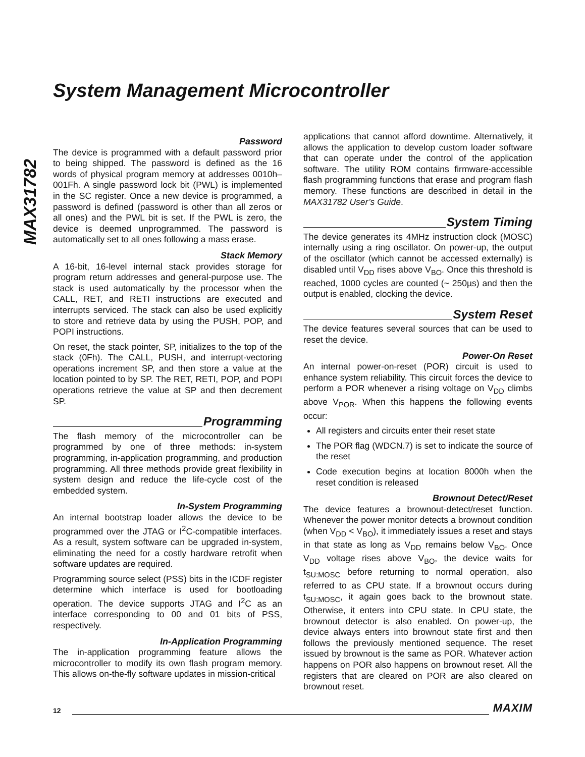MAX31782
System Management Microcontroller
Password
The device is programmed with a default password prior to being shipped. The password is defined as the 16 words of physical program memory at addresses 0010h–001Fh. A single password lock bit (PWL) is implemented in the SC register. Once a new device is programmed, a password is defined (password is other than all zeros or all ones) and the PWL bit is set. If the PWL is zero, the device is deemed unprogrammed. The password is automatically set to all ones following a mass erase.
Stack Memory
A 16-bit, 16-level internal stack provides storage for program return addresses and general-purpose use. The stack is used automatically by the processor when the CALL, RET, and RETI instructions are executed and interrupts serviced. The stack can also be used explicitly to store and retrieve data by using the PUSH, POP, and POPI instructions.
On reset, the stack pointer, SP, initializes to the top of the stack (0Fh). The CALL, PUSH, and interrupt-vectoring operations increment SP, and then store a value at the location pointed to by SP. The RET, RETI, POP, and POPI operations retrieve the value at SP and then decrement SP.
Programming
The flash memory of the microcontroller can be programmed by one of three methods: in-system programming, in-application programming, and production programming. All three methods provide great flexibility in system design and reduce the life-cycle cost of the embedded system.
In-System Programming
An internal bootstrap loader allows the device to be programmed over the JTAG or I<sup>2</sup>C-compatible interfaces. As a result, system software can be upgraded in-system, eliminating the need for a costly hardware retrofit when software updates are required.
Programming source select (PSS) bits in the ICDF register determine which interface is used for bootloading operation. The device supports JTAG and I<sup>2</sup>C as an interface corresponding to 00 and 01 bits of PSS, respectively.
In-Application Programming
The in-application programming feature allows the microcontroller to modify its own flash program memory. This allows on-the-fly software updates in mission-critical
applications that cannot afford downtime. Alternatively, it allows the application to develop custom loader software that can operate under the control of the application software. The utility ROM contains firmware-accessible flash programming functions that erase and program flash memory. These functions are described in detail in the MAX31782 User’s Guide.
System Timing
The device generates its 4MHz instruction clock (MOSC) internally using a ring oscillator. On power-up, the output of the oscillator (which cannot be accessed externally) is disabled until V<sub>DD</sub> rises above V<sub>BO</sub>. Once this threshold is reached, 1000 cycles are counted (~ 250µs) and then the output is enabled, clocking the device.
System Reset
The device features several sources that can be used to reset the device.
Power-On Reset
An internal power-on-reset (POR) circuit is used to enhance system reliability. This circuit forces the device to perform a POR whenever a rising voltage on V<sub>DD</sub> climbs above V<sub>POR</sub>. When this happens the following events occur:
All registers and circuits enter their reset state
The POR flag (WDCN.7) is set to indicate the source of the reset
Code execution begins at location 8000h when the reset condition is released
Brownout Detect/Reset
The device features a brownout-detect/reset function. Whenever the power monitor detects a brownout condition (when V<sub>DD</sub> < V<sub>BO</sub>), it immediately issues a reset and stays in that state as long as V<sub>DD</sub> remains below V<sub>BO</sub>. Once V<sub>DD</sub> voltage rises above V<sub>BO</sub>, the device waits for t<sub>SU:MOSC</sub> before returning to normal operation, also referred to as CPU state. If a brownout occurs during t<sub>SU:MOSC</sub>, it again goes back to the brownout state. Otherwise, it enters into CPU state. In CPU state, the brownout detector is also enabled. On power-up, the device always enters into brownout state first and then follows the previously mentioned sequence. The reset issued by brownout is the same as POR. Whatever action happens on POR also happens on brownout reset. All the registers that are cleared on POR are also cleared on brownout reset.
12 MAXIM